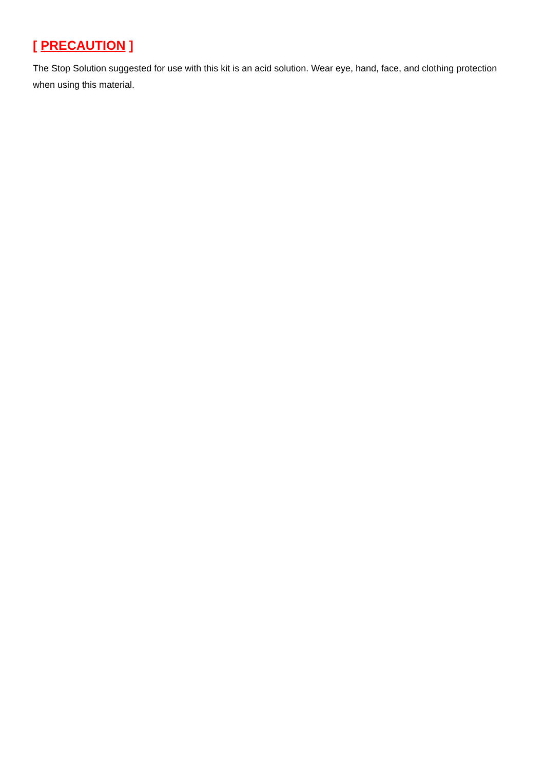[ PRECAUTION ]
The Stop Solution suggested for use with this kit is an acid solution. Wear eye, hand, face, and clothing protection when using this material.